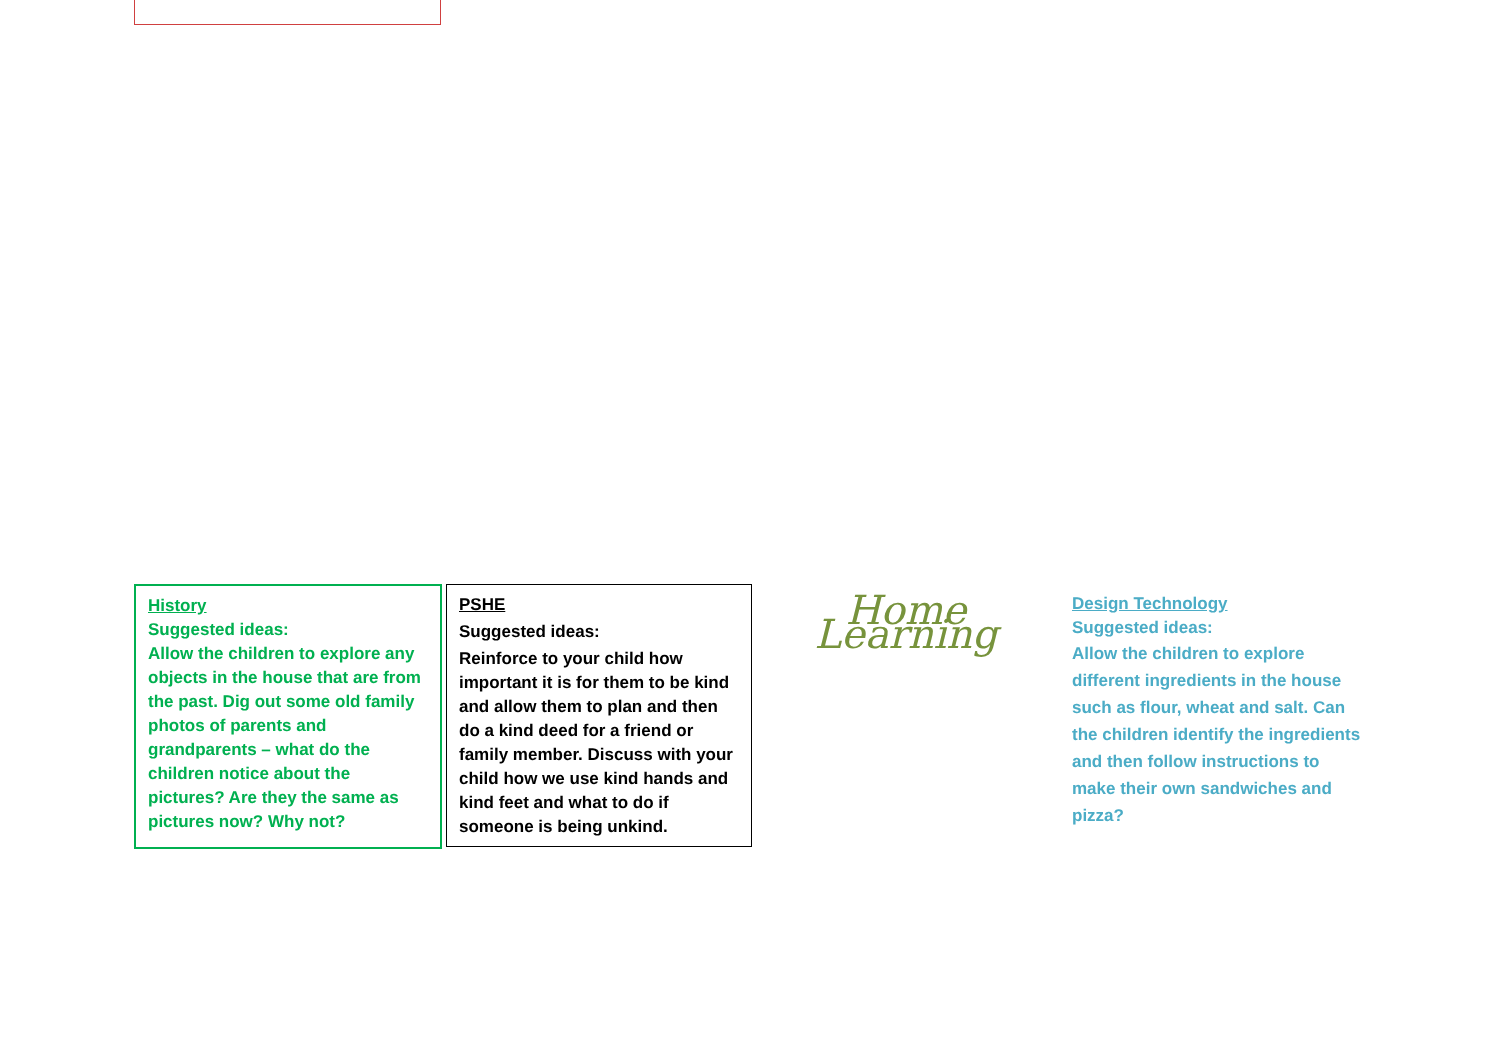History
Suggested ideas:
Allow the children to explore any objects in the house that are from the past. Dig out some old family photos of parents and grandparents – what do the children notice about the pictures? Are they the same as pictures now? Why not?
PSHE
Suggested ideas:
Reinforce to your child how important it is for them to be kind and allow them to plan and then do a kind deed for a friend or family member. Discuss with your child how we use kind hands and kind feet and what to do if someone is being unkind.
Home Learning
Design Technology
Suggested ideas:
Allow the children to explore different ingredients in the house such as flour, wheat and salt. Can the children identify the ingredients and then follow instructions to make their own sandwiches and pizza?